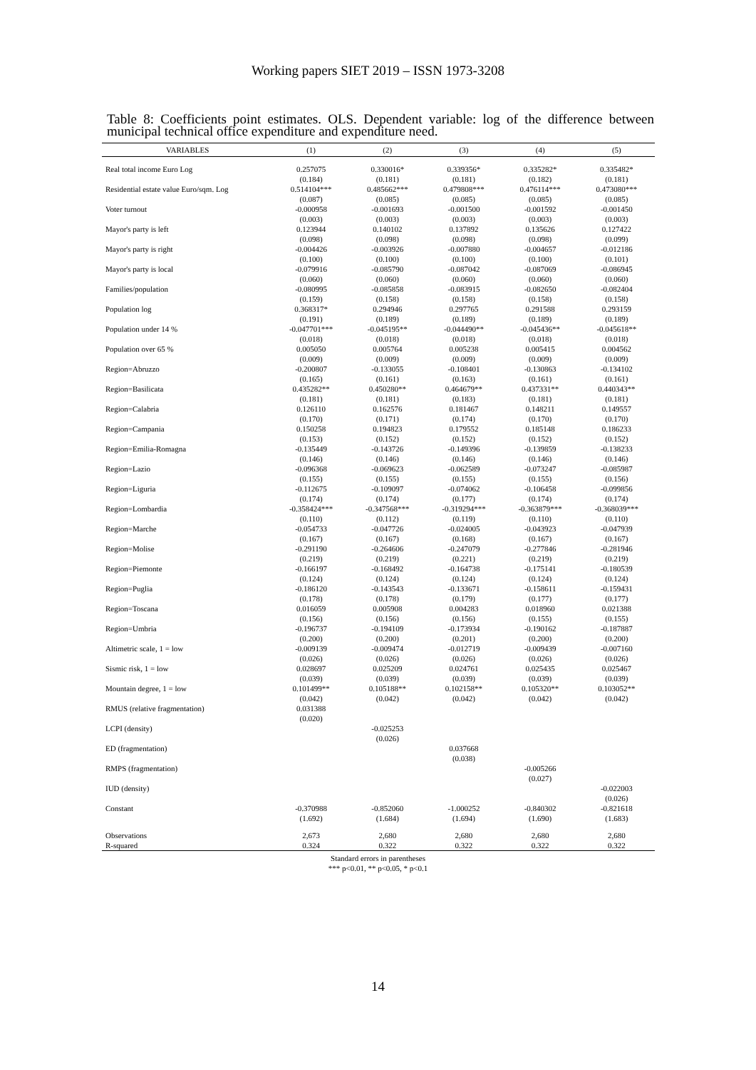Working papers SIET 2019 – ISSN 1973-3208
Table 8: Coefficients point estimates. OLS. Dependent variable: log of the difference between municipal technical office expenditure and expenditure need.
| VARIABLES | (1) | (2) | (3) | (4) | (5) |
| --- | --- | --- | --- | --- | --- |
| Real total income Euro Log | 0.257075 | 0.330016* | 0.339356* | 0.335282* | 0.335482* |
| | (0.184) | (0.181) | (0.181) | (0.182) | (0.181) |
| Residential estate value Euro/sqm. Log | 0.514104*** | 0.485662*** | 0.479808*** | 0.476114*** | 0.473080*** |
| | (0.087) | (0.085) | (0.085) | (0.085) | (0.085) |
| Voter turnout | -0.000958 | -0.001693 | -0.001500 | -0.001592 | -0.001450 |
| | (0.003) | (0.003) | (0.003) | (0.003) | (0.003) |
| Mayor's party is left | 0.123944 | 0.140102 | 0.137892 | 0.135626 | 0.127422 |
| | (0.098) | (0.098) | (0.098) | (0.098) | (0.099) |
| Mayor's party is right | -0.004426 | -0.003926 | -0.007880 | -0.004657 | -0.012186 |
| | (0.100) | (0.100) | (0.100) | (0.100) | (0.101) |
| Mayor's party is local | -0.079916 | -0.085790 | -0.087042 | -0.087069 | -0.086945 |
| | (0.060) | (0.060) | (0.060) | (0.060) | (0.060) |
| Families/population | -0.080995 | -0.085858 | -0.083915 | -0.082650 | -0.082404 |
| | (0.159) | (0.158) | (0.158) | (0.158) | (0.158) |
| Population log | 0.368317* | 0.294946 | 0.297765 | 0.291588 | 0.293159 |
| | (0.191) | (0.189) | (0.189) | (0.189) | (0.189) |
| Population under 14 % | -0.047701*** | -0.045195** | -0.044490** | -0.045436** | -0.045618** |
| | (0.018) | (0.018) | (0.018) | (0.018) | (0.018) |
| Population over 65 % | 0.005050 | 0.005764 | 0.005238 | 0.005415 | 0.004562 |
| | (0.009) | (0.009) | (0.009) | (0.009) | (0.009) |
| Region=Abruzzo | -0.200807 | -0.133055 | -0.108401 | -0.130863 | -0.134102 |
| | (0.165) | (0.161) | (0.163) | (0.161) | (0.161) |
| Region=Basilicata | 0.435282** | 0.450280** | 0.464679** | 0.437331** | 0.440343** |
| | (0.181) | (0.181) | (0.183) | (0.181) | (0.181) |
| Region=Calabria | 0.126110 | 0.162576 | 0.181467 | 0.148211 | 0.149557 |
| | (0.170) | (0.171) | (0.174) | (0.170) | (0.170) |
| Region=Campania | 0.150258 | 0.194823 | 0.179552 | 0.185148 | 0.186233 |
| | (0.153) | (0.152) | (0.152) | (0.152) | (0.152) |
| Region=Emilia-Romagna | -0.135449 | -0.143726 | -0.149396 | -0.139859 | -0.138233 |
| | (0.146) | (0.146) | (0.146) | (0.146) | (0.146) |
| Region=Lazio | -0.096368 | -0.069623 | -0.062589 | -0.073247 | -0.085987 |
| | (0.155) | (0.155) | (0.155) | (0.155) | (0.156) |
| Region=Liguria | -0.112675 | -0.109097 | -0.074062 | -0.106458 | -0.099856 |
| | (0.174) | (0.174) | (0.177) | (0.174) | (0.174) |
| Region=Lombardia | -0.358424*** | -0.347568*** | -0.319294*** | -0.363879*** | -0.368039*** |
| | (0.110) | (0.112) | (0.119) | (0.110) | (0.110) |
| Region=Marche | -0.054733 | -0.047726 | -0.024005 | -0.043923 | -0.047939 |
| | (0.167) | (0.167) | (0.168) | (0.167) | (0.167) |
| Region=Molise | -0.291190 | -0.264606 | -0.247079 | -0.277846 | -0.281946 |
| | (0.219) | (0.219) | (0.221) | (0.219) | (0.219) |
| Region=Piemonte | -0.166197 | -0.168492 | -0.164738 | -0.175141 | -0.180539 |
| | (0.124) | (0.124) | (0.124) | (0.124) | (0.124) |
| Region=Puglia | -0.186120 | -0.143543 | -0.133671 | -0.158611 | -0.159431 |
| | (0.178) | (0.178) | (0.179) | (0.177) | (0.177) |
| Region=Toscana | 0.016059 | 0.005908 | 0.004283 | 0.018960 | 0.021388 |
| | (0.156) | (0.156) | (0.156) | (0.155) | (0.155) |
| Region=Umbria | -0.196737 | -0.194109 | -0.173934 | -0.190162 | -0.187887 |
| | (0.200) | (0.200) | (0.201) | (0.200) | (0.200) |
| Altimetric scale, 1 = low | -0.009139 | -0.009474 | -0.012719 | -0.009439 | -0.007160 |
| | (0.026) | (0.026) | (0.026) | (0.026) | (0.026) |
| Sismic risk, 1 = low | 0.028697 | 0.025209 | 0.024761 | 0.025435 | 0.025467 |
| | (0.039) | (0.039) | (0.039) | (0.039) | (0.039) |
| Mountain degree, 1 = low | 0.101499** | 0.105188** | 0.102158** | 0.105320** | 0.103052** |
| | (0.042) | (0.042) | (0.042) | (0.042) | (0.042) |
| RMUS (relative fragmentation) | 0.031388 | | | | |
| | (0.020) | | | | |
| LCPI (density) | | -0.025253 | | | |
| | | (0.026) | | | |
| ED (fragmentation) | | | 0.037668 | | |
| | | | (0.038) | | |
| RMPS (fragmentation) | | | | -0.005266 | |
| | | | | (0.027) | |
| IUD (density) | | | | | -0.022003 |
| | | | | | (0.026) |
| Constant | -0.370988 | -0.852060 | -1.000252 | -0.840302 | -0.821618 |
| | (1.692) | (1.684) | (1.694) | (1.690) | (1.683) |
| Observations | 2,673 | 2,680 | 2,680 | 2,680 | 2,680 |
| R-squared | 0.324 | 0.322 | 0.322 | 0.322 | 0.322 |
Standard errors in parentheses
*** p<0.01, ** p<0.05, * p<0.1
14